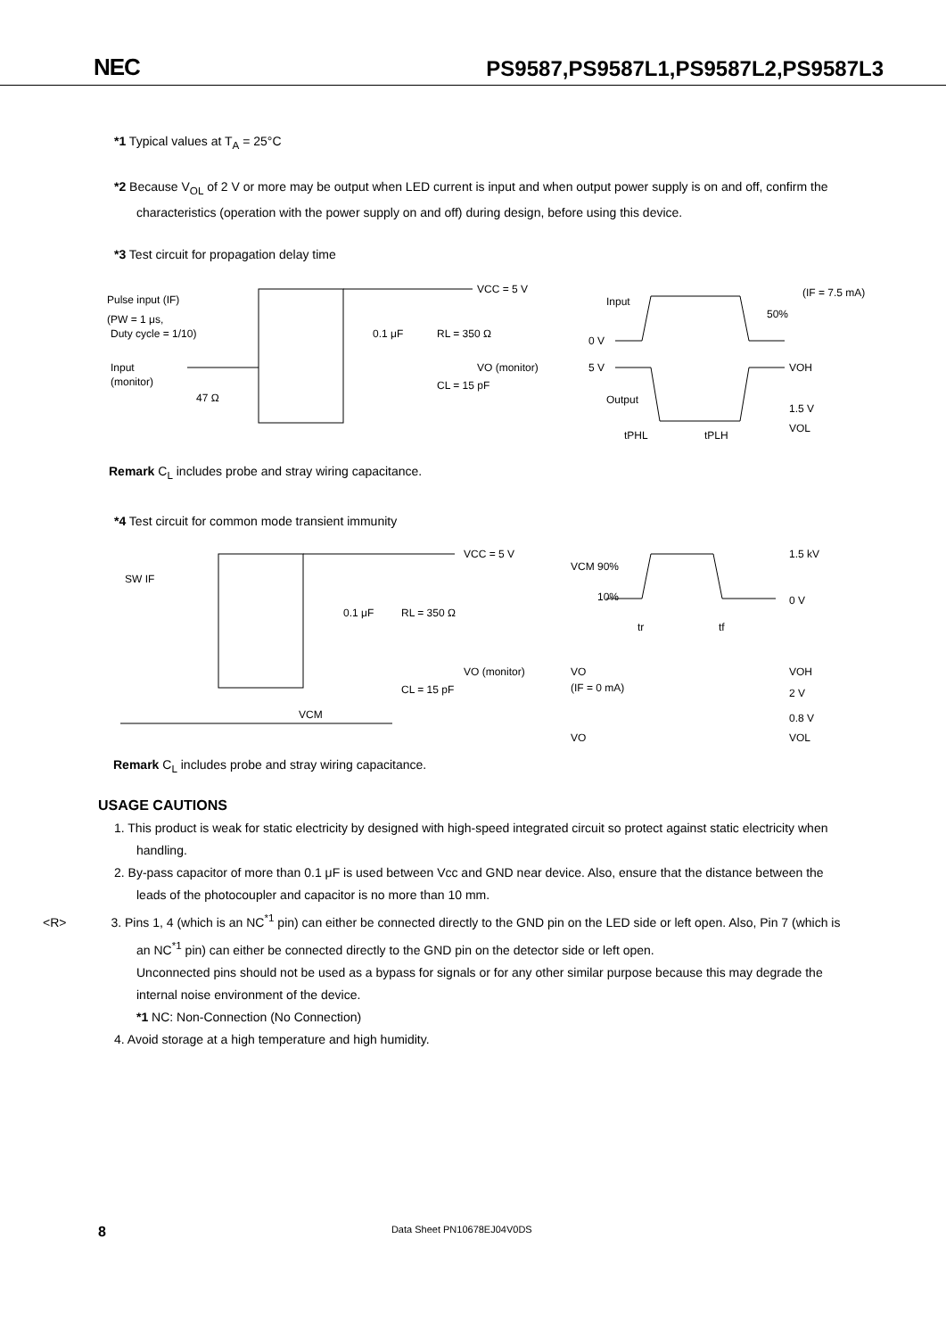NEC PS9587,PS9587L1,PS9587L2,PS9587L3
*1 Typical values at T<sub>A</sub> = 25°C
*2 Because V<sub>OL</sub> of 2 V or more may be output when LED current is input and when output power supply is on and off, confirm the characteristics (operation with the power supply on and off) during design, before using this device.
*3 Test circuit for propagation delay time
Pulse input (IF)
(PW = 1 μs,
Duty cycle = 1/10)
Input
(monitor)
47 Ω
VCC = 5 V
0.1 μF
RL = 350 Ω
VO (monitor)
CL = 15 pF
Input
(IF = 7.5 mA)
50%
0 V
5 V
VOH
Output
1.5 V
VOL
tPHL
tPLH
Remark C<sub>L</sub> includes probe and stray wiring capacitance.
*4 Test circuit for common mode transient immunity
SW IF
0.1 μF
RL = 350 Ω
VCC = 5 V
VO (monitor)
CL = 15 pF
VCM
VCM
90%
1.5 kV
10%
0 V
tr
tf
VO
(IF = 0 mA)
VOH
2 V
0.8 V
VO
VOL
Remark C<sub>L</sub> includes probe and stray wiring capacitance.
USAGE CAUTIONS
1. This product is weak for static electricity by designed with high-speed integrated circuit so protect against static electricity when handling.
2. By-pass capacitor of more than 0.1 μF is used between Vcc and GND near device. Also, ensure that the distance between the leads of the photocoupler and capacitor is no more than 10 mm.
<R> 3. Pins 1, 4 (which is an NC<sup>*1</sup> pin) can either be connected directly to the GND pin on the LED side or left open. Also, Pin 7 (which is an NC<sup>*1</sup> pin) can either be connected directly to the GND pin on the detector side or left open.
Unconnected pins should not be used as a bypass for signals or for any other similar purpose because this may degrade the internal noise environment of the device.
*1 NC: Non-Connection (No Connection)
4. Avoid storage at a high temperature and high humidity.
8 Data Sheet PN10678EJ04V0DS